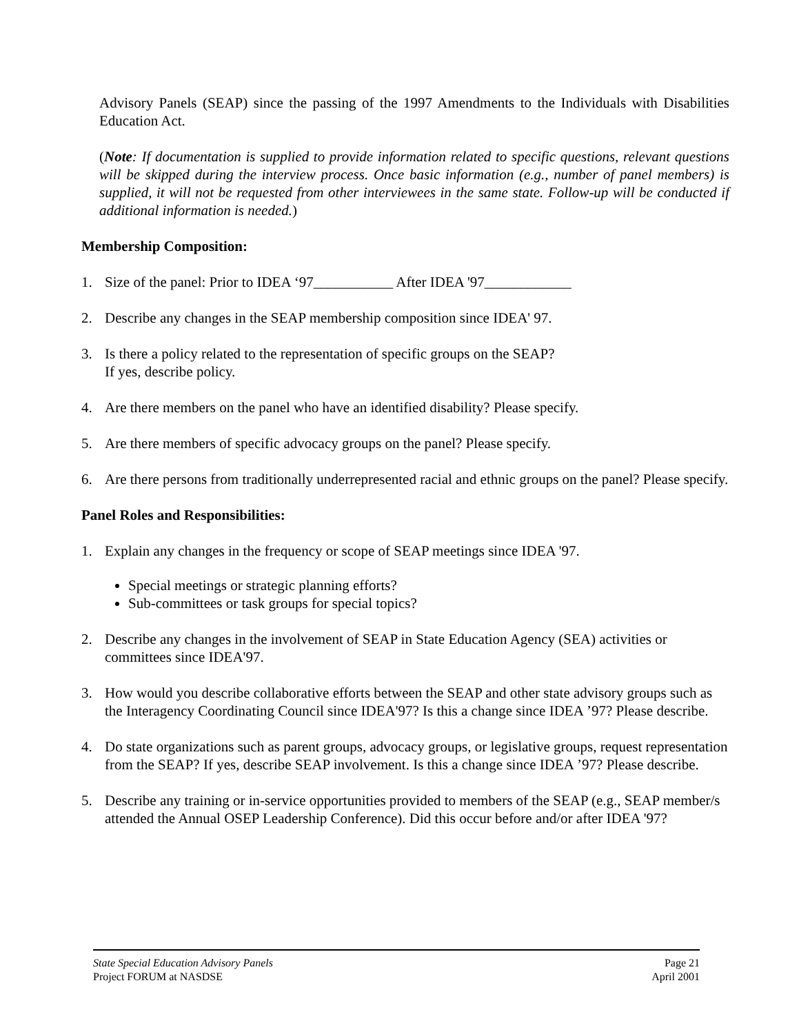Advisory Panels (SEAP) since the passing of the 1997 Amendments to the Individuals with Disabilities Education Act.
(Note: If documentation is supplied to provide information related to specific questions, relevant questions will be skipped during the interview process. Once basic information (e.g., number of panel members) is supplied, it will not be requested from other interviewees in the same state. Follow-up will be conducted if additional information is needed.)
Membership Composition:
1. Size of the panel: Prior to IDEA ‘97___________ After IDEA '97____________
2. Describe any changes in the SEAP membership composition since IDEA' 97.
3. Is there a policy related to the representation of specific groups on the SEAP?
If yes, describe policy.
4. Are there members on the panel who have an identified disability? Please specify.
5. Are there members of specific advocacy groups on the panel? Please specify.
6. Are there persons from traditionally underrepresented racial and ethnic groups on the panel? Please specify.
Panel Roles and Responsibilities:
1. Explain any changes in the frequency or scope of SEAP meetings since IDEA '97.
Special meetings or strategic planning efforts?
Sub-committees or task groups for special topics?
2. Describe any changes in the involvement of SEAP in State Education Agency (SEA) activities or committees since IDEA'97.
3. How would you describe collaborative efforts between the SEAP and other state advisory groups such as the Interagency Coordinating Council since IDEA'97? Is this a change since IDEA ’97? Please describe.
4. Do state organizations such as parent groups, advocacy groups, or legislative groups, request representation from the SEAP? If yes, describe SEAP involvement. Is this a change since IDEA ’97? Please describe.
5. Describe any training or in-service opportunities provided to members of the SEAP (e.g., SEAP member/s attended the Annual OSEP Leadership Conference). Did this occur before and/or after IDEA '97?
State Special Education Advisory Panels
Project FORUM at NASDSE
Page 21
April 2001